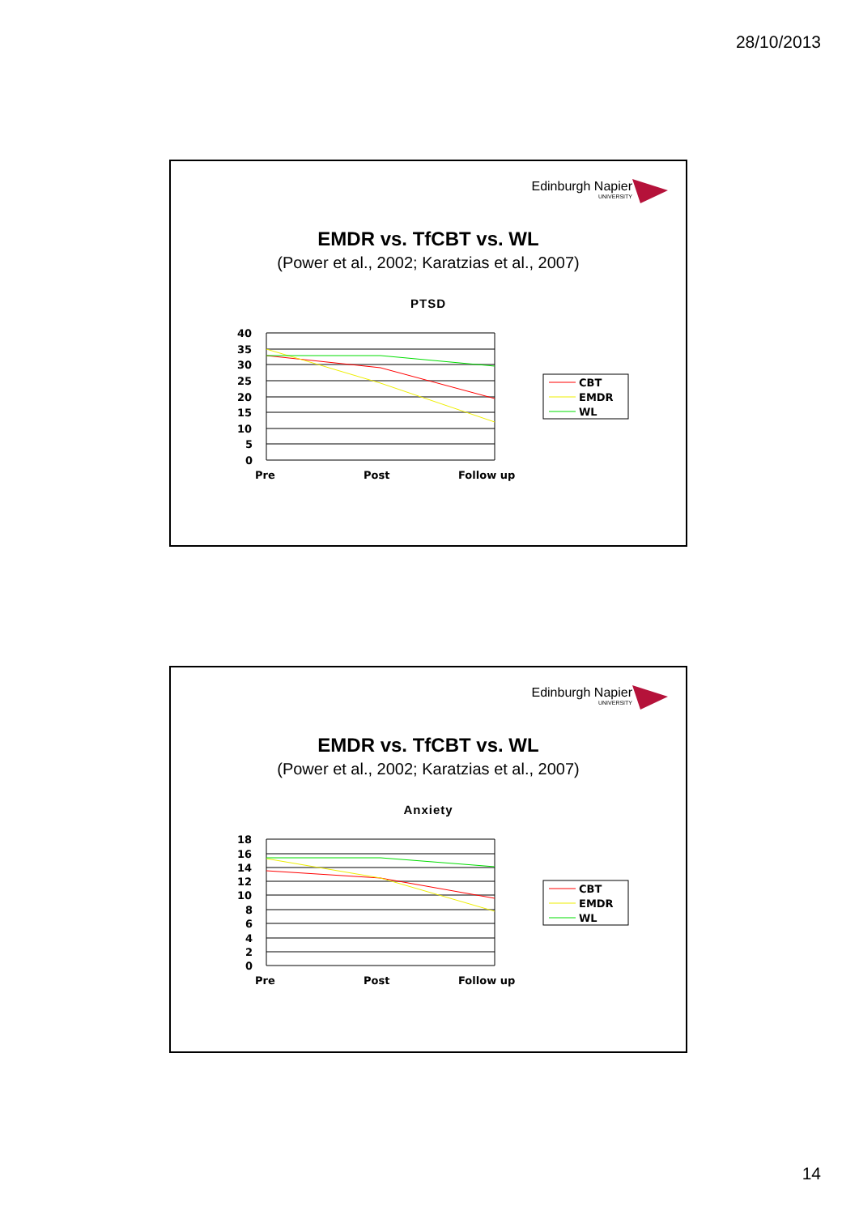28/10/2013
Edinburgh Napier
UNIVERSITY
EMDR vs. TfCBT vs. WL
(Power et al., 2002; Karatzias et al., 2007)
PTSD
40
35
30
25
20
15
10
5
0
Pre
Post
Follow up
CBT
EMDR
WL
Edinburgh Napier
UNIVERSITY
EMDR vs. TfCBT vs. WL
(Power et al., 2002; Karatzias et al., 2007)
Anxiety
18
16
14
12
10
8
6
4
2
0
Pre
Post
Follow up
CBT
EMDR
WL
14